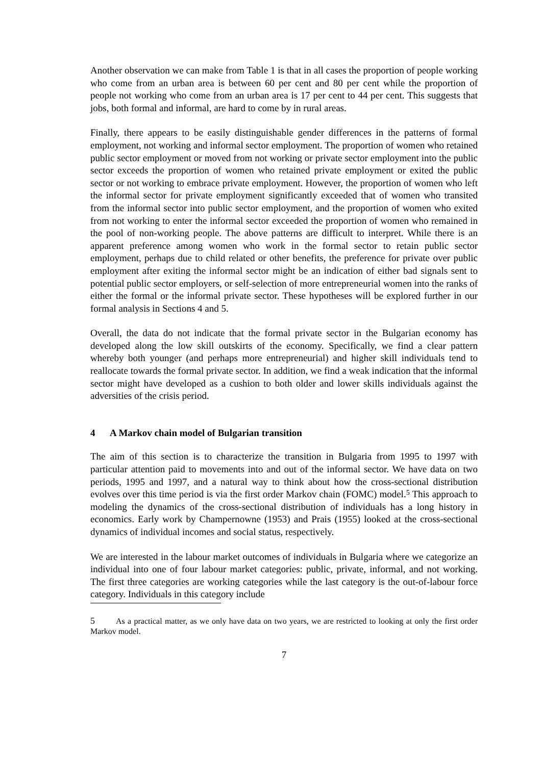Another observation we can make from Table 1 is that in all cases the proportion of people working who come from an urban area is between 60 per cent and 80 per cent while the proportion of people not working who come from an urban area is 17 per cent to 44 per cent. This suggests that jobs, both formal and informal, are hard to come by in rural areas.
Finally, there appears to be easily distinguishable gender differences in the patterns of formal employment, not working and informal sector employment. The proportion of women who retained public sector employment or moved from not working or private sector employment into the public sector exceeds the proportion of women who retained private employment or exited the public sector or not working to embrace private employment. However, the proportion of women who left the informal sector for private employment significantly exceeded that of women who transited from the informal sector into public sector employment, and the proportion of women who exited from not working to enter the informal sector exceeded the proportion of women who remained in the pool of non-working people. The above patterns are difficult to interpret. While there is an apparent preference among women who work in the formal sector to retain public sector employment, perhaps due to child related or other benefits, the preference for private over public employment after exiting the informal sector might be an indication of either bad signals sent to potential public sector employers, or self-selection of more entrepreneurial women into the ranks of either the formal or the informal private sector. These hypotheses will be explored further in our formal analysis in Sections 4 and 5.
Overall, the data do not indicate that the formal private sector in the Bulgarian economy has developed along the low skill outskirts of the economy. Specifically, we find a clear pattern whereby both younger (and perhaps more entrepreneurial) and higher skill individuals tend to reallocate towards the formal private sector. In addition, we find a weak indication that the informal sector might have developed as a cushion to both older and lower skills individuals against the adversities of the crisis period.
4 A Markov chain model of Bulgarian transition
The aim of this section is to characterize the transition in Bulgaria from 1995 to 1997 with particular attention paid to movements into and out of the informal sector. We have data on two periods, 1995 and 1997, and a natural way to think about how the cross-sectional distribution evolves over this time period is via the first order Markov chain (FOMC) model.<sup>5</sup> This approach to modeling the dynamics of the cross-sectional distribution of individuals has a long history in economics. Early work by Champernowne (1953) and Prais (1955) looked at the cross-sectional dynamics of individual incomes and social status, respectively.
We are interested in the labour market outcomes of individuals in Bulgaria where we categorize an individual into one of four labour market categories: public, private, informal, and not working. The first three categories are working categories while the last category is the out-of-labour force category. Individuals in this category include
5 As a practical matter, as we only have data on two years, we are restricted to looking at only the first order Markov model.
7